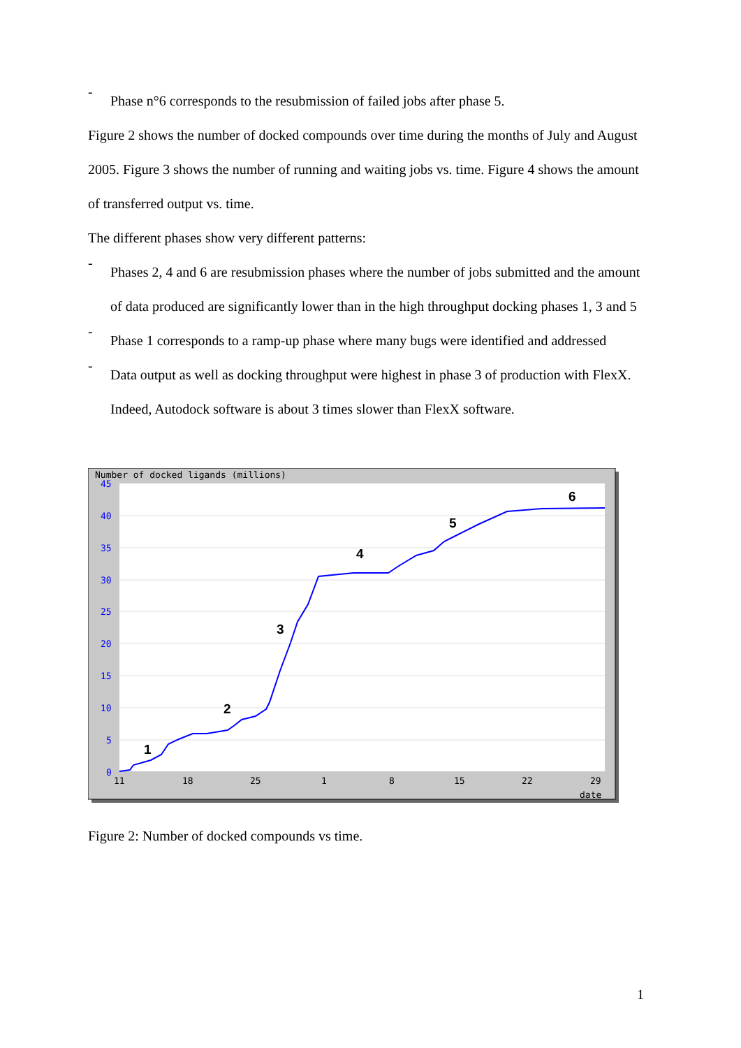-
Phase n°6 corresponds to the resubmission of failed jobs after phase 5.
Figure 2 shows the number of docked compounds over time during the months of July and August 2005. Figure 3 shows the number of running and waiting jobs vs. time. Figure 4 shows the amount of transferred output vs. time.
The different phases show very different patterns:
-
Phases 2, 4 and 6 are resubmission phases where the number of jobs submitted and the amount of data produced are significantly lower than in the high throughput docking phases 1, 3 and 5
-
Phase 1 corresponds to a ramp-up phase where many bugs were identified and addressed
-
Data output as well as docking throughput were highest in phase 3 of production with FlexX. Indeed, Autodock software is about 3 times slower than FlexX software.
Number of docked ligands (millions)
45
40
35
30
25
20
15
10
5
0
11
18
25
1
8
15
22
29
date
1
2
3
4
5
6
Figure 2: Number of docked compounds vs time.
1